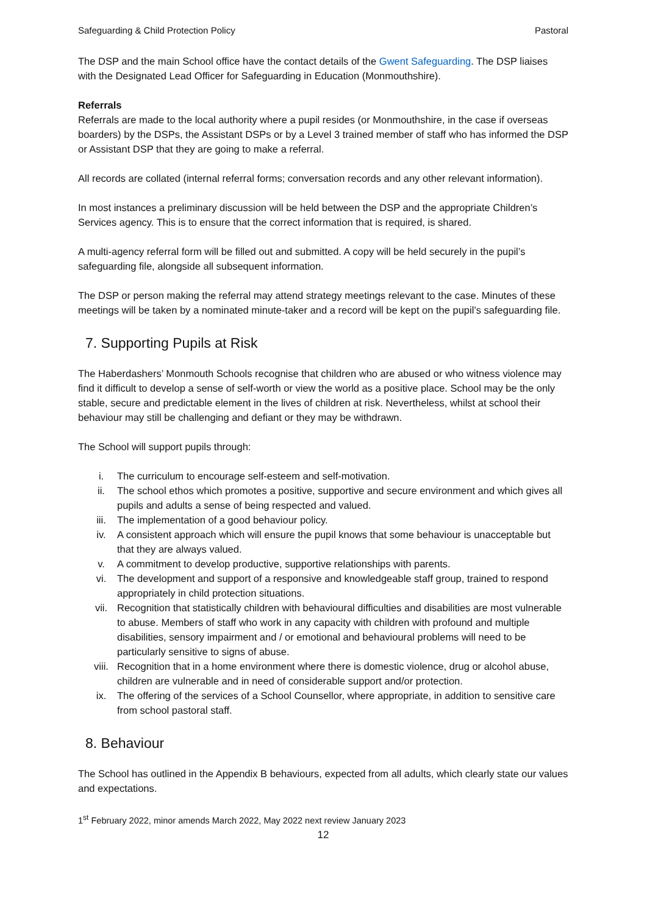Safeguarding & Child Protection Policy Pastoral
The DSP and the main School office have the contact details of the Gwent Safeguarding. The DSP liaises with the Designated Lead Officer for Safeguarding in Education (Monmouthshire).
Referrals
Referrals are made to the local authority where a pupil resides (or Monmouthshire, in the case if overseas boarders) by the DSPs, the Assistant DSPs or by a Level 3 trained member of staff who has informed the DSP or Assistant DSP that they are going to make a referral.
All records are collated (internal referral forms; conversation records and any other relevant information).
In most instances a preliminary discussion will be held between the DSP and the appropriate Children’s Services agency. This is to ensure that the correct information that is required, is shared.
A multi-agency referral form will be filled out and submitted. A copy will be held securely in the pupil’s safeguarding file, alongside all subsequent information.
The DSP or person making the referral may attend strategy meetings relevant to the case. Minutes of these meetings will be taken by a nominated minute-taker and a record will be kept on the pupil’s safeguarding file.
7. Supporting Pupils at Risk
The Haberdashers’ Monmouth Schools recognise that children who are abused or who witness violence may find it difficult to develop a sense of self-worth or view the world as a positive place. School may be the only stable, secure and predictable element in the lives of children at risk. Nevertheless, whilst at school their behaviour may still be challenging and defiant or they may be withdrawn.
The School will support pupils through:
i. The curriculum to encourage self-esteem and self-motivation.
ii. The school ethos which promotes a positive, supportive and secure environment and which gives all pupils and adults a sense of being respected and valued.
iii. The implementation of a good behaviour policy.
iv. A consistent approach which will ensure the pupil knows that some behaviour is unacceptable but that they are always valued.
v. A commitment to develop productive, supportive relationships with parents.
vi. The development and support of a responsive and knowledgeable staff group, trained to respond appropriately in child protection situations.
vii. Recognition that statistically children with behavioural difficulties and disabilities are most vulnerable to abuse. Members of staff who work in any capacity with children with profound and multiple disabilities, sensory impairment and / or emotional and behavioural problems will need to be particularly sensitive to signs of abuse.
viii. Recognition that in a home environment where there is domestic violence, drug or alcohol abuse, children are vulnerable and in need of considerable support and/or protection.
ix. The offering of the services of a School Counsellor, where appropriate, in addition to sensitive care from school pastoral staff.
8. Behaviour
The School has outlined in the Appendix B behaviours, expected from all adults, which clearly state our values and expectations.
1<sup>st</sup> February 2022, minor amends March 2022, May 2022 next review January 2023
12